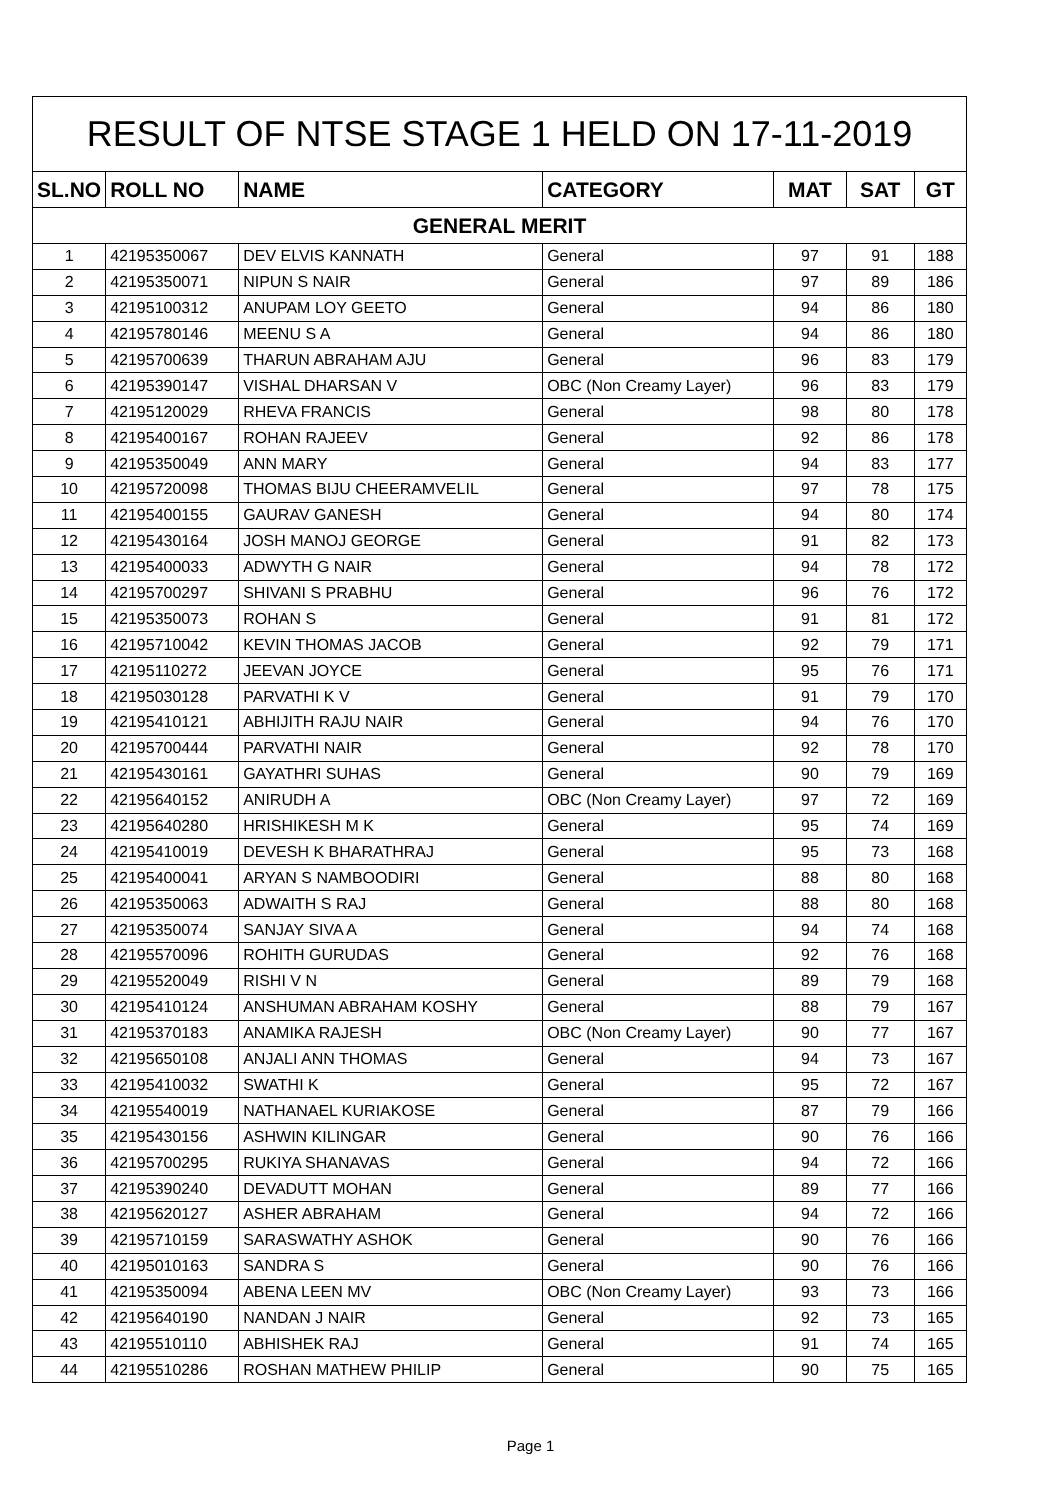| RESULT OF NTSE STAGE 1 HELD ON 17-11-2019 | | | | | | |
| SL.NO | ROLL NO | NAME | CATEGORY | MAT | SAT | GT |
| GENERAL MERIT | | | | | | |
| 1 | 42195350067 | DEV ELVIS KANNATH | General | 97 | 91 | 188 |
| 2 | 42195350071 | NIPUN S NAIR | General | 97 | 89 | 186 |
| 3 | 42195100312 | ANUPAM LOY GEETO | General | 94 | 86 | 180 |
| 4 | 42195780146 | MEENU S A | General | 94 | 86 | 180 |
| 5 | 42195700639 | THARUN ABRAHAM AJU | General | 96 | 83 | 179 |
| 6 | 42195390147 | VISHAL DHARSAN V | OBC (Non Creamy Layer) | 96 | 83 | 179 |
| 7 | 42195120029 | RHEVA FRANCIS | General | 98 | 80 | 178 |
| 8 | 42195400167 | ROHAN RAJEEV | General | 92 | 86 | 178 |
| 9 | 42195350049 | ANN MARY | General | 94 | 83 | 177 |
| 10 | 42195720098 | THOMAS BIJU CHEERAMVELIL | General | 97 | 78 | 175 |
| 11 | 42195400155 | GAURAV GANESH | General | 94 | 80 | 174 |
| 12 | 42195430164 | JOSH MANOJ GEORGE | General | 91 | 82 | 173 |
| 13 | 42195400033 | ADWYTH G NAIR | General | 94 | 78 | 172 |
| 14 | 42195700297 | SHIVANI S PRABHU | General | 96 | 76 | 172 |
| 15 | 42195350073 | ROHAN S | General | 91 | 81 | 172 |
| 16 | 42195710042 | KEVIN THOMAS JACOB | General | 92 | 79 | 171 |
| 17 | 42195110272 | JEEVAN JOYCE | General | 95 | 76 | 171 |
| 18 | 42195030128 | PARVATHI K V | General | 91 | 79 | 170 |
| 19 | 42195410121 | ABHIJITH RAJU NAIR | General | 94 | 76 | 170 |
| 20 | 42195700444 | PARVATHI NAIR | General | 92 | 78 | 170 |
| 21 | 42195430161 | GAYATHRI SUHAS | General | 90 | 79 | 169 |
| 22 | 42195640152 | ANIRUDH A | OBC (Non Creamy Layer) | 97 | 72 | 169 |
| 23 | 42195640280 | HRISHIKESH M K | General | 95 | 74 | 169 |
| 24 | 42195410019 | DEVESH K BHARATHRAJ | General | 95 | 73 | 168 |
| 25 | 42195400041 | ARYAN S NAMBOODIRI | General | 88 | 80 | 168 |
| 26 | 42195350063 | ADWAITH S RAJ | General | 88 | 80 | 168 |
| 27 | 42195350074 | SANJAY SIVA A | General | 94 | 74 | 168 |
| 28 | 42195570096 | ROHITH GURUDAS | General | 92 | 76 | 168 |
| 29 | 42195520049 | RISHI V N | General | 89 | 79 | 168 |
| 30 | 42195410124 | ANSHUMAN ABRAHAM KOSHY | General | 88 | 79 | 167 |
| 31 | 42195370183 | ANAMIKA RAJESH | OBC (Non Creamy Layer) | 90 | 77 | 167 |
| 32 | 42195650108 | ANJALI ANN THOMAS | General | 94 | 73 | 167 |
| 33 | 42195410032 | SWATHI K | General | 95 | 72 | 167 |
| 34 | 42195540019 | NATHANAEL KURIAKOSE | General | 87 | 79 | 166 |
| 35 | 42195430156 | ASHWIN KILINGAR | General | 90 | 76 | 166 |
| 36 | 42195700295 | RUKIYA SHANAVAS | General | 94 | 72 | 166 |
| 37 | 42195390240 | DEVADUTT MOHAN | General | 89 | 77 | 166 |
| 38 | 42195620127 | ASHER ABRAHAM | General | 94 | 72 | 166 |
| 39 | 42195710159 | SARASWATHY ASHOK | General | 90 | 76 | 166 |
| 40 | 42195010163 | SANDRA S | General | 90 | 76 | 166 |
| 41 | 42195350094 | ABENA LEEN MV | OBC (Non Creamy Layer) | 93 | 73 | 166 |
| 42 | 42195640190 | NANDAN J NAIR | General | 92 | 73 | 165 |
| 43 | 42195510110 | ABHISHEK RAJ | General | 91 | 74 | 165 |
| 44 | 42195510286 | ROSHAN MATHEW PHILIP | General | 90 | 75 | 165 |
Page 1